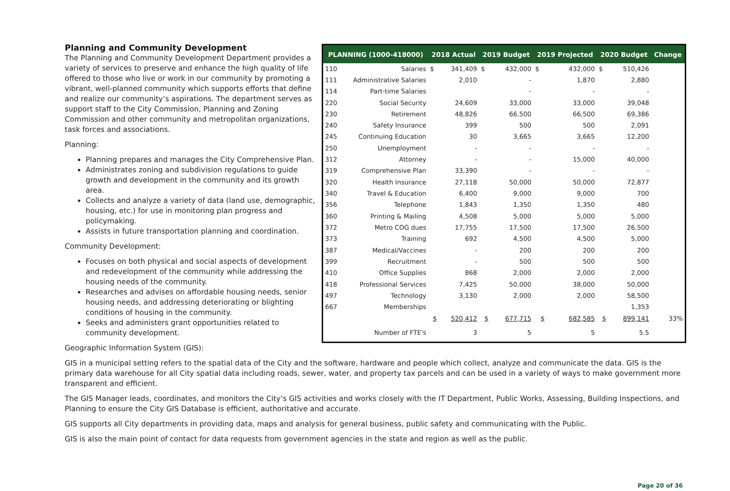Planning and Community Development
The Planning and Community Development Department provides a variety of services to preserve and enhance the high quality of life offered to those who live or work in our community by promoting a vibrant, well-planned community which supports efforts that define and realize our community’s aspirations. The department serves as support staff to the City Commission, Planning and Zoning Commission and other community and metropolitan organizations, task forces and associations.
Planning:
Planning prepares and manages the City Comprehensive Plan.
Administrates zoning and subdivision regulations to guide growth and development in the community and its growth area.
Collects and analyze a variety of data (land use, demographic, housing, etc.) for use in monitoring plan progress and policymaking.
Assists in future transportation planning and coordination.
Community Development:
Focuses on both physical and social aspects of development and redevelopment of the community while addressing the housing needs of the community.
Researches and advises on affordable housing needs, senior housing needs, and addressing deteriorating or blighting conditions of housing in the community.
Seeks and administers grant opportunities related to community development.
| PLANNING (1000-418000) | | 2018 Actual | | 2019 Budget | | 2019 Projected | | 2020 Budget | | Change |
| --- | --- | --- | --- | --- | --- | --- | --- | --- | --- | --- |
| 110 | Salaries | $ | 341,409 | $ | 432,000 | $ | 432,000 | $ | 510,426 | |
| 111 | Administrative Salaries | | 2,010 | | - | | 1,870 | | 2,880 | |
| 114 | Part-time Salaries | | | | - | | - | | - | |
| 220 | Social Security | | 24,609 | | 33,000 | | 33,000 | | 39,048 | |
| 230 | Retirement | | 48,826 | | 66,500 | | 66,500 | | 69,386 | |
| 240 | Safety Insurance | | 399 | | 500 | | 500 | | 2,091 | |
| 245 | Continuing Education | | 30 | | 3,665 | | 3,665 | | 12,200 | |
| 250 | Unemployment | | - | | - | | - | | - | |
| 312 | Attorney | | - | | - | | 15,000 | | 40,000 | |
| 319 | Comprehensive Plan | | 33,390 | | - | | - | | - | |
| 320 | Health Insurance | | 27,118 | | 50,000 | | 50,000 | | 72,877 | |
| 340 | Travel & Education | | 6,400 | | 9,000 | | 9,000 | | 700 | |
| 356 | Telephone | | 1,843 | | 1,350 | | 1,350 | | 480 | |
| 360 | Printing & Mailing | | 4,508 | | 5,000 | | 5,000 | | 5,000 | |
| 372 | Metro COG dues | | 17,755 | | 17,500 | | 17,500 | | 26,500 | |
| 373 | Training | | 692 | | 4,500 | | 4,500 | | 5,000 | |
| 387 | Medical/Vaccines | | - | | 200 | | 200 | | 200 | |
| 399 | Recruitment | | - | | 500 | | 500 | | 500 | |
| 410 | Office Supplies | | 868 | | 2,000 | | 2,000 | | 2,000 | |
| 418 | Professional Services | | 7,425 | | 50,000 | | 38,000 | | 50,000 | |
| 497 | Technology | | 3,130 | | 2,000 | | 2,000 | | 58,500 | |
| 667 | Memberships | | | | | | | | 1,353 | |
| | | $ | 520,412 | $ | 677,715 | $ | 682,585 | $ | 899,141 | 33% |
| | Number of FTE's | | 3 | | 5 | | 5 | | 5.5 | |
Geographic Information System (GIS):
GIS in a municipal setting refers to the spatial data of the City and the software, hardware and people which collect, analyze and communicate the data. GIS is the primary data warehouse for all City spatial data including roads, sewer, water, and property tax parcels and can be used in a variety of ways to make government more transparent and efficient.
The GIS Manager leads, coordinates, and monitors the City’s GIS activities and works closely with the IT Department, Public Works, Assessing, Building Inspections, and Planning to ensure the City GIS Database is efficient, authoritative and accurate.
GIS supports all City departments in providing data, maps and analysis for general business, public safety and communicating with the Public.
GIS is also the main point of contact for data requests from government agencies in the state and region as well as the public.
Page 20 of 36